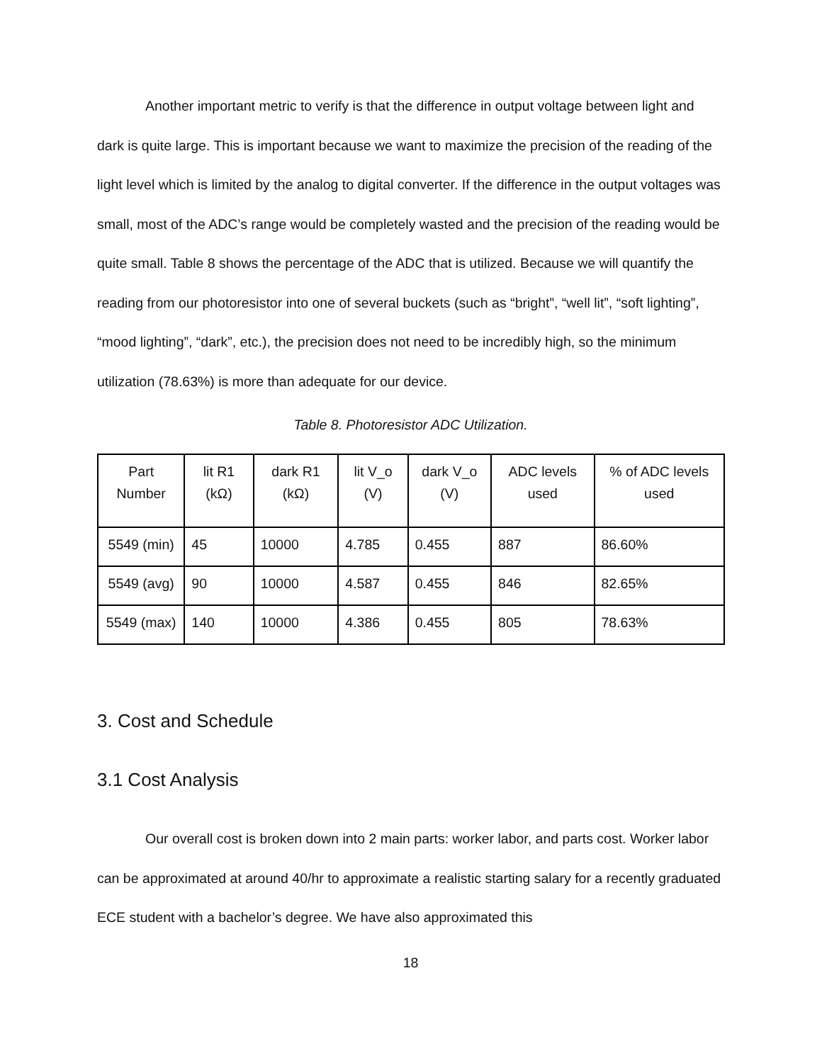Another important metric to verify is that the difference in output voltage between light and dark is quite large. This is important because we want to maximize the precision of the reading of the light level which is limited by the analog to digital converter. If the difference in the output voltages was small, most of the ADC’s range would be completely wasted and the precision of the reading would be quite small. Table 8 shows the percentage of the ADC that is utilized. Because we will quantify the reading from our photoresistor into one of several buckets (such as “bright”, “well lit”, “soft lighting”, “mood lighting”, “dark”, etc.), the precision does not need to be incredibly high, so the minimum utilization (78.63%) is more than adequate for our device.
Table 8. Photoresistor ADC Utilization.
| Part Number | lit R1 (kΩ) | dark R1 (kΩ) | lit V_o (V) | dark V_o (V) | ADC levels used | % of ADC levels used |
| 5549 (min) | 45 | 10000 | 4.785 | 0.455 | 887 | 86.60% |
| 5549 (avg) | 90 | 10000 | 4.587 | 0.455 | 846 | 82.65% |
| 5549 (max) | 140 | 10000 | 4.386 | 0.455 | 805 | 78.63% |
3. Cost and Schedule
3.1 Cost Analysis
Our overall cost is broken down into 2 main parts: worker labor, and parts cost. Worker labor can be approximated at around 40/hr to approximate a realistic starting salary for a recently graduated ECE student with a bachelor’s degree. We have also approximated this
18